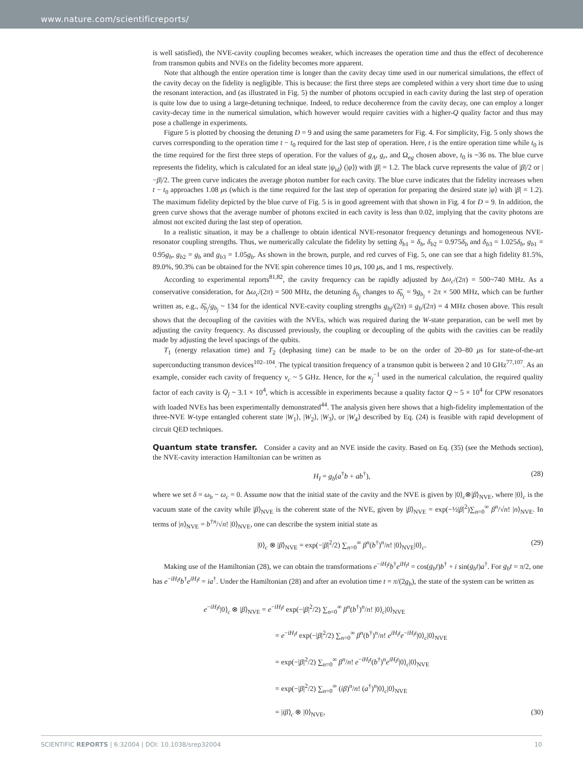www.nature.com/scientificreports/
is well satisfied), the NVE-cavity coupling becomes weaker, which increases the operation time and thus the effect of decoherence from transmon qubits and NVEs on the fidelity becomes more apparent.
Note that although the entire operation time is longer than the cavity decay time used in our numerical simulations, the effect of the cavity decay on the fidelity is negligible. This is because: the first three steps are completed within a very short time due to using the resonant interaction, and (as illustrated in Fig. 5) the number of photons occupied in each cavity during the last step of operation is quite low due to using a large-detuning technique. Indeed, to reduce decoherence from the cavity decay, one can employ a longer cavity-decay time in the numerical simulation, which however would require cavities with a higher-Q quality factor and thus may pose a challenge in experiments.
Figure 5 is plotted by choosing the detuning D = 9 and using the same parameters for Fig. 4. For simplicity, Fig. 5 only shows the curves corresponding to the operation time t − t<sub>0</sub> required for the last step of operation. Here, t is the entire operation time while t<sub>0</sub> is the time required for the first three steps of operation. For the values of g<sub>A</sub>, g<sub>r</sub>, and Ω<sub>eg</sub> chosen above, t<sub>0</sub> is ~36 ns. The blue curve represents the fidelity, which is calculated for an ideal state |ψ<sub>id</sub>⟩ (|φ⟩) with |β| = 1.2. The black curve represents the value of |β|/2 or |−β|/2. The green curve indicates the average photon number for each cavity. The blue curve indicates that the fidelity increases when t − t<sub>0</sub> approaches 1.08 μs (which is the time required for the last step of operation for preparing the desired state |φ⟩ with |β| = 1.2). The maximum fidelity depicted by the blue curve of Fig. 5 is in good agreement with that shown in Fig. 4 for D = 9. In addition, the green curve shows that the average number of photons excited in each cavity is less than 0.02, implying that the cavity photons are almost not excited during the last step of operation.
In a realistic situation, it may be a challenge to obtain identical NVE-resonator frequency detunings and homogeneous NVE-resonator coupling strengths. Thus, we numerically calculate the fidelity by setting δ<sub>b1</sub> = δ<sub>b</sub>, δ<sub>b2</sub> = 0.975δ<sub>b</sub> and δ<sub>b3</sub> = 1.025δ<sub>b</sub>, g<sub>b1</sub> = 0.95g<sub>b</sub>, g<sub>b2</sub> = g<sub>b</sub> and g<sub>b3</sub> = 1.05g<sub>b</sub>. As shown in the brown, purple, and red curves of Fig. 5, one can see that a high fidelity 81.5%, 89.0%, 90.3% can be obtained for the NVE spin coherence times 10 μs, 100 μs, and 1 ms, respectively.
According to experimental reports<sup>81,82</sup>, the cavity frequency can be rapidly adjusted by Δω<sub>c</sub>/(2π) = 500~740 MHz. As a conservative consideration, for Δω<sub>c</sub>/(2π) = 500 MHz, the detuning δ<sub>b<sub>j</sub></sub> changes to δ̃<sub>b<sub>j</sub></sub> = 9g<sub>b<sub>j</sub></sub> + 2π × 500 MHz, which can be further written as, e.g., δ̃<sub>b<sub>j</sub></sub>/g<sub>b<sub>j</sub></sub> ~ 134 for the identical NVE-cavity coupling strengths g<sub>bj</sub>/(2π) ≡ g<sub>b</sub>/(2π) = 4 MHz chosen above. This result shows that the decoupling of the cavities with the NVEs, which was required during the W-state preparation, can be well met by adjusting the cavity frequency. As discussed previously, the coupling or decoupling of the qubits with the cavities can be readily made by adjusting the level spacings of the qubits.
T<sub>1</sub> (energy relaxation time) and T<sub>2</sub> (dephasing time) can be made to be on the order of 20–80 μs for state-of-the-art superconducting transmon devices<sup>102–104</sup>. The typical transition frequency of a transmon qubit is between 2 and 10 GHz<sup>77,107</sup>. As an example, consider each cavity of frequency ν<sub>c</sub> ~ 5 GHz. Hence, for the κ<sub>j</sub><sup>−1</sup> used in the numerical calculation, the required quality factor of each cavity is Q<sub>j</sub> ~ 3.1 × 10<sup>4</sup>, which is accessible in experiments because a quality factor Q ~ 5 × 10<sup>4</sup> for CPW resonators with loaded NVEs has been experimentally demonstrated<sup>44</sup>. The analysis given here shows that a high-fidelity implementation of the three-NVE W-type entangled coherent state |W<sub>1</sub>⟩, |W<sub>2</sub>⟩, |W<sub>3</sub>⟩, or |W<sub>4</sub>⟩ described by Eq. (24) is feasible with rapid development of circuit QED techniques.
Quantum state transfer.
Consider a cavity and an NVE inside the cavity. Based on Eq. (35) (see the Methods section), the NVE-cavity interaction Hamiltonian can be written as
H<sub>I</sub> = g<sub>b</sub>(a<sup>†</sup>b + ab<sup>†</sup>), (28)
where we set δ = ω<sub>b</sub> − ω<sub>c</sub> = 0. Assume now that the initial state of the cavity and the NVE is given by |0⟩<sub>c</sub>⊗|β⟩<sub>NVE</sub>, where |0⟩<sub>c</sub> is the vacuum state of the cavity while |β⟩<sub>NVE</sub> is the coherent state of the NVE, given by |β⟩<sub>NVE</sub> = exp(−½|β|<sup>2</sup>)∑<sub>n=0</sub><sup>∞</sup> β<sup>n</sup>/√n! |n⟩<sub>NVE</sub>. In terms of |n⟩<sub>NVE</sub> = b<sup>†n</sup>/√n! |0⟩<sub>NVE</sub>, one can describe the system initial state as
|0⟩<sub>c</sub> ⊗ |β⟩<sub>NVE</sub> = exp(−|β|<sup>2</sup>/2) ∑<sub>n=0</sub><sup>∞</sup> β<sup>n</sup>(b<sup>†</sup>)<sup>n</sup>/n! |0⟩<sub>NVE</sub>|0⟩<sub>c</sub>. (29)
Making use of the Hamiltonian (28), we can obtain the transformations e<sup>−iH<sub>I</sub>t</sup>b<sup>†</sup>e<sup>iH<sub>I</sub>t</sup> = cos(g<sub>b</sub>t)b<sup>†</sup> + i sin(g<sub>b</sub>t)a<sup>†</sup>. For g<sub>b</sub>t = π/2, one has e<sup>−iH<sub>I</sub>t</sup>b<sup>†</sup>e<sup>iH<sub>I</sub>t</sup> = ia<sup>†</sup>. Under the Hamiltonian (28) and after an evolution time t = π/(2g<sub>b</sub>), the state of the system can be written as
e<sup>−iH<sub>I</sub>t</sup>|0⟩<sub>c</sub> ⊗ |β⟩<sub>NVE</sub> = e<sup>−iH<sub>I</sub>t</sup> exp(−|β|<sup>2</sup>/2) ∑<sub>n=0</sub><sup>∞</sup> β<sup>n</sup>(b<sup>†</sup>)<sup>n</sup>/n! |0⟩<sub>c</sub>|0⟩<sub>NVE</sub>
= e<sup>−iH<sub>I</sub>t</sup> exp(−|β|<sup>2</sup>/2) ∑<sub>n=0</sub><sup>∞</sup> β<sup>n</sup>(b<sup>†</sup>)<sup>n</sup>/n! e<sup>iH<sub>I</sub>t</sup>e<sup>−iH<sub>I</sub>t</sup>|0⟩<sub>c</sub>|0⟩<sub>NVE</sub>
= exp(−|β|<sup>2</sup>/2) ∑<sub>n=0</sub><sup>∞</sup> β<sup>n</sup>/n! e<sup>−iH<sub>I</sub>t</sup>(b<sup>†</sup>)<sup>n</sup>e<sup>iH<sub>I</sub>t</sup>|0⟩<sub>c</sub>|0⟩<sub>NVE</sub>
= exp(−|β|<sup>2</sup>/2) ∑<sub>n=0</sub><sup>∞</sup> (iβ)<sup>n</sup>/n! (a<sup>†</sup>)<sup>n</sup>|0⟩<sub>c</sub>|0⟩<sub>NVE</sub>
= |iβ⟩<sub>c</sub> ⊗ |0⟩<sub>NVE</sub>, (30)
SCIENTIFIC REPORTS | 6:32004 | DOI: 10.1038/srep32004 10